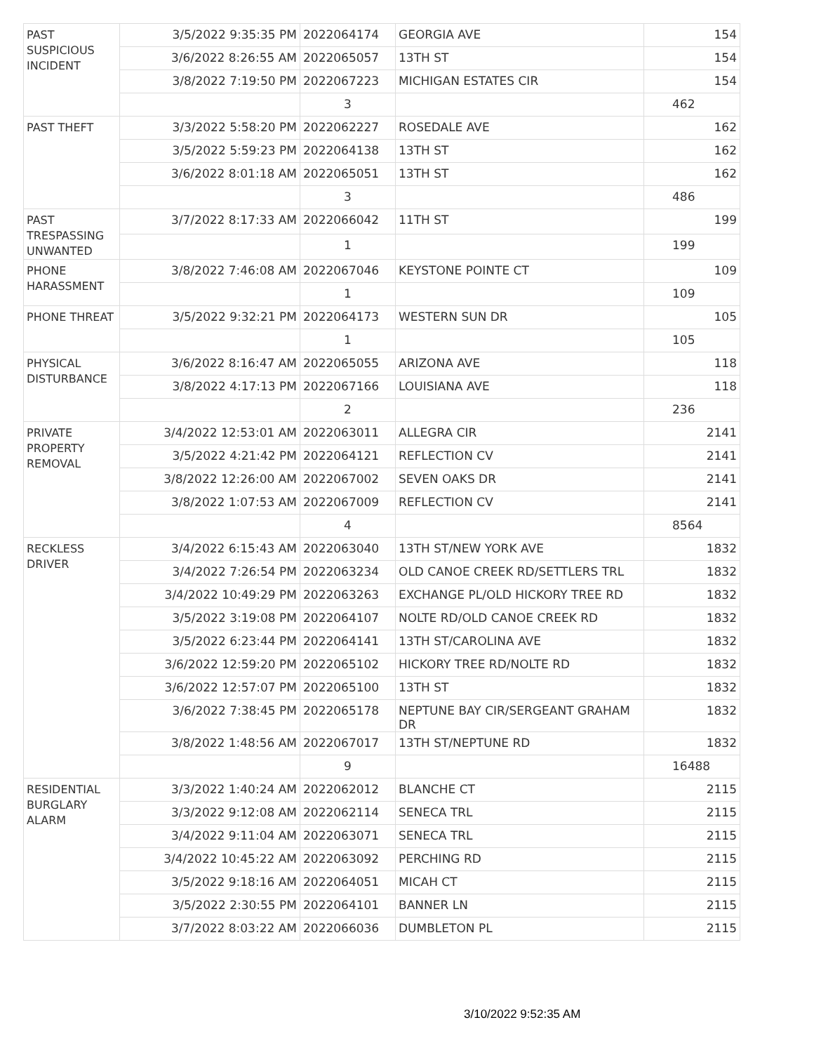| PAST SUSPICIOUS INCIDENT | 3/5/2022 9:35:35 PM | 2022064174 | GEORGIA AVE | 154 |
| | 3/6/2022 8:26:55 AM | 2022065057 | 13TH ST | 154 |
| | 3/8/2022 7:19:50 PM | 2022067223 | MICHIGAN ESTATES CIR | 154 |
| | | 3 | | 462 |
| PAST THEFT | 3/3/2022 5:58:20 PM | 2022062227 | ROSEDALE AVE | 162 |
| | 3/5/2022 5:59:23 PM | 2022064138 | 13TH ST | 162 |
| | 3/6/2022 8:01:18 AM | 2022065051 | 13TH ST | 162 |
| | | 3 | | 486 |
| PAST TRESPASSING UNWANTED | 3/7/2022 8:17:33 AM | 2022066042 | 11TH ST | 199 |
| | | 1 | | 199 |
| PHONE HARASSMENT | 3/8/2022 7:46:08 AM | 2022067046 | KEYSTONE POINTE CT | 109 |
| | | 1 | | 109 |
| PHONE THREAT | 3/5/2022 9:32:21 PM | 2022064173 | WESTERN SUN DR | 105 |
| | | 1 | | 105 |
| PHYSICAL DISTURBANCE | 3/6/2022 8:16:47 AM | 2022065055 | ARIZONA AVE | 118 |
| | 3/8/2022 4:17:13 PM | 2022067166 | LOUISIANA AVE | 118 |
| | | 2 | | 236 |
| PRIVATE PROPERTY REMOVAL | 3/4/2022 12:53:01 AM | 2022063011 | ALLEGRA CIR | 2141 |
| | 3/5/2022 4:21:42 PM | 2022064121 | REFLECTION CV | 2141 |
| | 3/8/2022 12:26:00 AM | 2022067002 | SEVEN OAKS DR | 2141 |
| | 3/8/2022 1:07:53 AM | 2022067009 | REFLECTION CV | 2141 |
| | | 4 | | 8564 |
| RECKLESS DRIVER | 3/4/2022 6:15:43 AM | 2022063040 | 13TH ST/NEW YORK AVE | 1832 |
| | 3/4/2022 7:26:54 PM | 2022063234 | OLD CANOE CREEK RD/SETTLERS TRL | 1832 |
| | 3/4/2022 10:49:29 PM | 2022063263 | EXCHANGE PL/OLD HICKORY TREE RD | 1832 |
| | 3/5/2022 3:19:08 PM | 2022064107 | NOLTE RD/OLD CANOE CREEK RD | 1832 |
| | 3/5/2022 6:23:44 PM | 2022064141 | 13TH ST/CAROLINA AVE | 1832 |
| | 3/6/2022 12:59:20 PM | 2022065102 | HICKORY TREE RD/NOLTE RD | 1832 |
| | 3/6/2022 12:57:07 PM | 2022065100 | 13TH ST | 1832 |
| | 3/6/2022 7:38:45 PM | 2022065178 | NEPTUNE BAY CIR/SERGEANT GRAHAM DR | 1832 |
| | 3/8/2022 1:48:56 AM | 2022067017 | 13TH ST/NEPTUNE RD | 1832 |
| | | 9 | | 16488 |
| RESIDENTIAL BURGLARY ALARM | 3/3/2022 1:40:24 AM | 2022062012 | BLANCHE CT | 2115 |
| | 3/3/2022 9:12:08 AM | 2022062114 | SENECA TRL | 2115 |
| | 3/4/2022 9:11:04 AM | 2022063071 | SENECA TRL | 2115 |
| | 3/4/2022 10:45:22 AM | 2022063092 | PERCHING RD | 2115 |
| | 3/5/2022 9:18:16 AM | 2022064051 | MICAH CT | 2115 |
| | 3/5/2022 2:30:55 PM | 2022064101 | BANNER LN | 2115 |
| | 3/7/2022 8:03:22 AM | 2022066036 | DUMBLETON PL | 2115 |
3/10/2022 9:52:35 AM